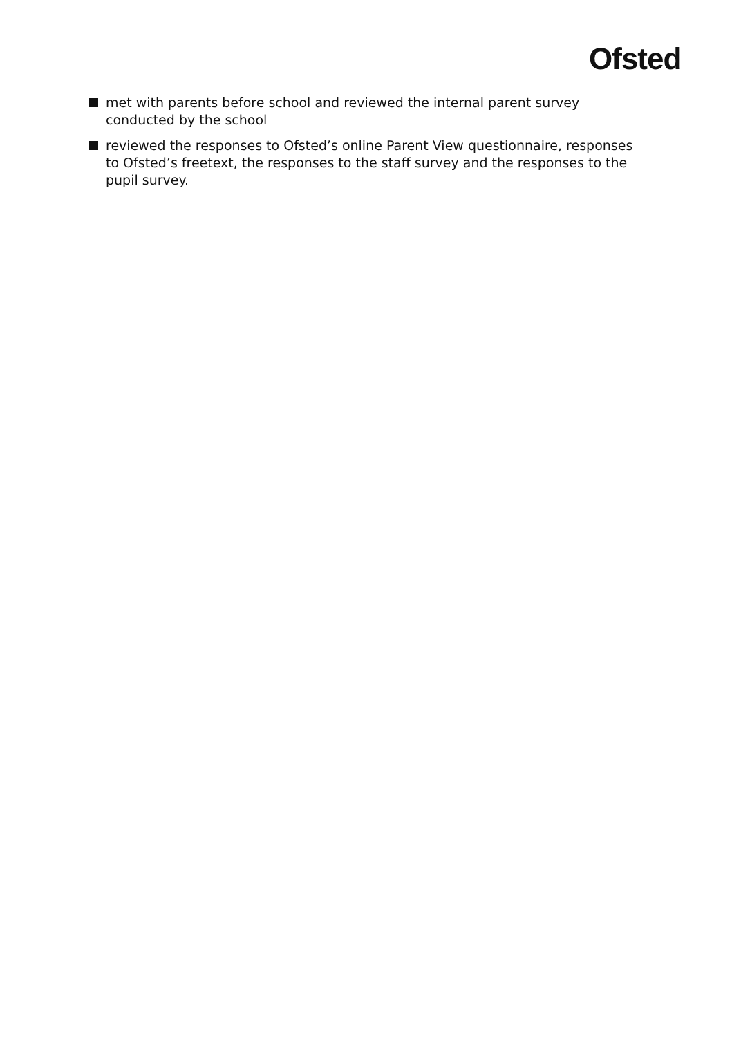Ofsted
met with parents before school and reviewed the internal parent survey conducted by the school
reviewed the responses to Ofsted’s online Parent View questionnaire, responses to Ofsted’s freetext, the responses to the staff survey and the responses to the pupil survey.